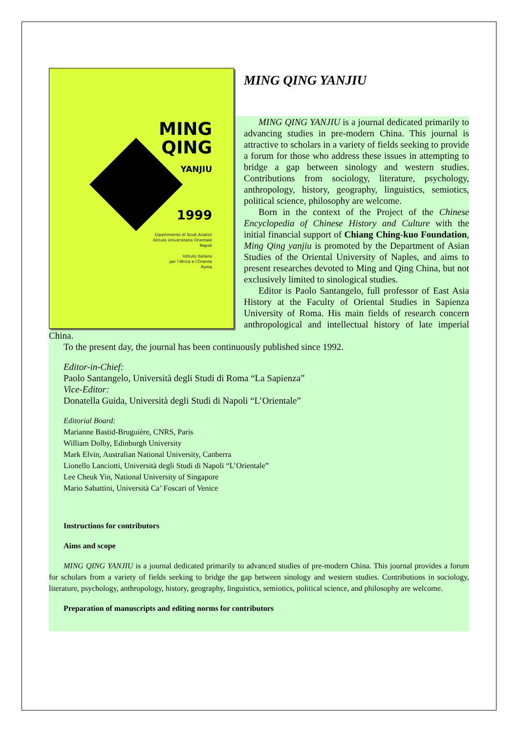MING
QING
YANJIU
1999
Dipartimento di Studi Asiatici
Istituto Universitario Orientale
Napoli
Istituto Italiano
per l'Africa e l'Oriente
Roma
MING QING YANJIU
MING QING YANJIU is a journal dedicated primarily to advancing studies in pre-modern China. This journal is attractive to scholars in a variety of fields seeking to provide a forum for those who address these issues in attempting to bridge a gap between sinology and western studies. Contributions from sociology, literature, psychology, anthropology, history, geography, linguistics, semiotics, political science, philosophy are welcome.
Born in the context of the Project of the Chinese Encyclopedia of Chinese History and Culture with the initial financial support of Chiang Ching-kuo Foundation, Ming Qing yanjiu is promoted by the Department of Asian Studies of the Oriental University of Naples, and aims to present researches devoted to Ming and Qing China, but not exclusively limited to sinological studies.
Editor is Paolo Santangelo, full professor of East Asia History at the Faculty of Oriental Studies in Sapienza University of Roma. His main fields of research concern anthropological and intellectual history of late imperial China.
To the present day, the journal has been continuously published since 1992.
Editor-in-Chief:
Paolo Santangelo, Università degli Studi di Roma “La Sapienza”
Vice-Editor:
Donatella Guida, Università degli Studi di Napoli “L’Orientale”
Editorial Board:
Marianne Bastid-Bruguière, CNRS, Paris
William Dolby, Edinburgh University
Mark Elvin, Australian National University, Canberra
Lionello Lanciotti, Università degli Studi di Napoli “L’Orientale”
Lee Cheuk Yin, National University of Singapore
Mario Sabattini, Università Ca’ Foscari of Venice
Instructions for contributors
Aims and scope
MING QING YANJIU is a journal dedicated primarily to advanced studies of pre-modern China. This journal provides a forum for scholars from a variety of fields seeking to bridge the gap between sinology and western studies. Contributions in sociology, literature, psychology, anthropology, history, geography, linguistics, semiotics, political science, and philosophy are welcome.
Preparation of manuscripts and editing norms for contributors